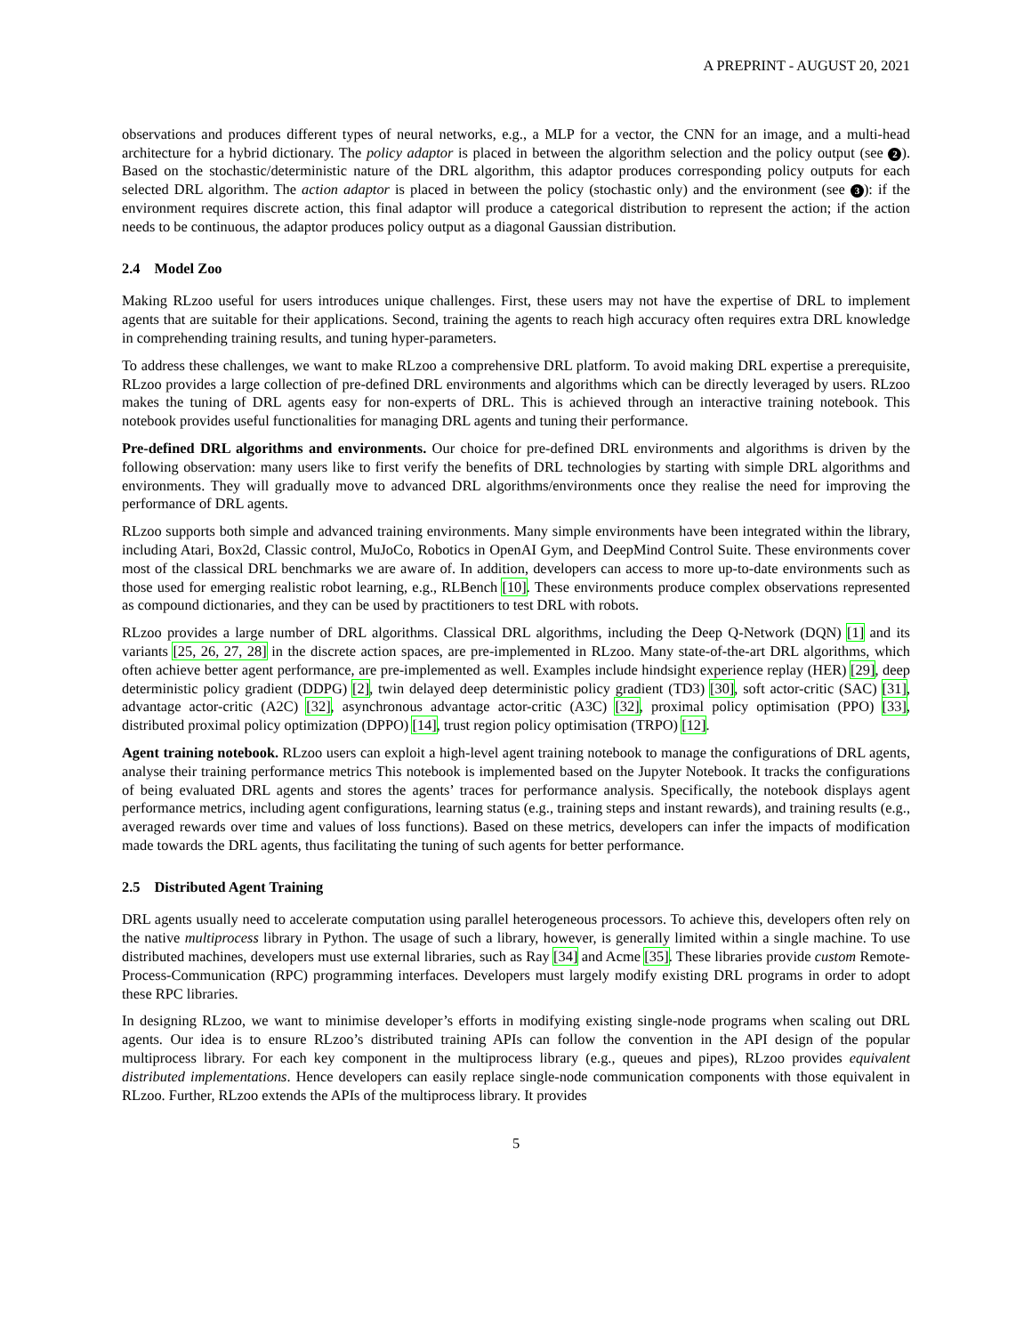A PREPRINT - AUGUST 20, 2021
observations and produces different types of neural networks, e.g., a MLP for a vector, the CNN for an image, and a multi-head architecture for a hybrid dictionary. The policy adaptor is placed in between the algorithm selection and the policy output (see 2). Based on the stochastic/deterministic nature of the DRL algorithm, this adaptor produces corresponding policy outputs for each selected DRL algorithm. The action adaptor is placed in between the policy (stochastic only) and the environment (see 3): if the environment requires discrete action, this final adaptor will produce a categorical distribution to represent the action; if the action needs to be continuous, the adaptor produces policy output as a diagonal Gaussian distribution.
2.4 Model Zoo
Making RLzoo useful for users introduces unique challenges. First, these users may not have the expertise of DRL to implement agents that are suitable for their applications. Second, training the agents to reach high accuracy often requires extra DRL knowledge in comprehending training results, and tuning hyper-parameters.
To address these challenges, we want to make RLzoo a comprehensive DRL platform. To avoid making DRL expertise a prerequisite, RLzoo provides a large collection of pre-defined DRL environments and algorithms which can be directly leveraged by users. RLzoo makes the tuning of DRL agents easy for non-experts of DRL. This is achieved through an interactive training notebook. This notebook provides useful functionalities for managing DRL agents and tuning their performance.
Pre-defined DRL algorithms and environments. Our choice for pre-defined DRL environments and algorithms is driven by the following observation: many users like to first verify the benefits of DRL technologies by starting with simple DRL algorithms and environments. They will gradually move to advanced DRL algorithms/environments once they realise the need for improving the performance of DRL agents.
RLzoo supports both simple and advanced training environments. Many simple environments have been integrated within the library, including Atari, Box2d, Classic control, MuJoCo, Robotics in OpenAI Gym, and DeepMind Control Suite. These environments cover most of the classical DRL benchmarks we are aware of. In addition, developers can access to more up-to-date environments such as those used for emerging realistic robot learning, e.g., RLBench [10]. These environments produce complex observations represented as compound dictionaries, and they can be used by practitioners to test DRL with robots.
RLzoo provides a large number of DRL algorithms. Classical DRL algorithms, including the Deep Q-Network (DQN) [1] and its variants [25, 26, 27, 28] in the discrete action spaces, are pre-implemented in RLzoo. Many state-of-the-art DRL algorithms, which often achieve better agent performance, are pre-implemented as well. Examples include hindsight experience replay (HER) [29], deep deterministic policy gradient (DDPG) [2], twin delayed deep deterministic policy gradient (TD3) [30], soft actor-critic (SAC) [31], advantage actor-critic (A2C) [32], asynchronous advantage actor-critic (A3C) [32], proximal policy optimisation (PPO) [33], distributed proximal policy optimization (DPPO) [14], trust region policy optimisation (TRPO) [12].
Agent training notebook. RLzoo users can exploit a high-level agent training notebook to manage the configurations of DRL agents, analyse their training performance metrics This notebook is implemented based on the Jupyter Notebook. It tracks the configurations of being evaluated DRL agents and stores the agents’ traces for performance analysis. Specifically, the notebook displays agent performance metrics, including agent configurations, learning status (e.g., training steps and instant rewards), and training results (e.g., averaged rewards over time and values of loss functions). Based on these metrics, developers can infer the impacts of modification made towards the DRL agents, thus facilitating the tuning of such agents for better performance.
2.5 Distributed Agent Training
DRL agents usually need to accelerate computation using parallel heterogeneous processors. To achieve this, developers often rely on the native multiprocess library in Python. The usage of such a library, however, is generally limited within a single machine. To use distributed machines, developers must use external libraries, such as Ray [34] and Acme [35]. These libraries provide custom Remote-Process-Communication (RPC) programming interfaces. Developers must largely modify existing DRL programs in order to adopt these RPC libraries.
In designing RLzoo, we want to minimise developer’s efforts in modifying existing single-node programs when scaling out DRL agents. Our idea is to ensure RLzoo’s distributed training APIs can follow the convention in the API design of the popular multiprocess library. For each key component in the multiprocess library (e.g., queues and pipes), RLzoo provides equivalent distributed implementations. Hence developers can easily replace single-node communication components with those equivalent in RLzoo. Further, RLzoo extends the APIs of the multiprocess library. It provides
5